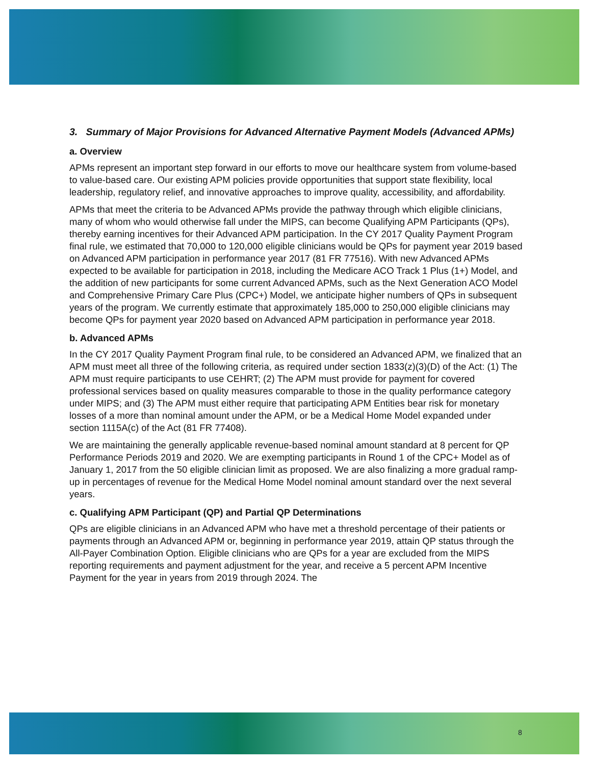3. Summary of Major Provisions for Advanced Alternative Payment Models (Advanced APMs)
a. Overview
APMs represent an important step forward in our efforts to move our healthcare system from volume-based to value-based care. Our existing APM policies provide opportunities that support state flexibility, local leadership, regulatory relief, and innovative approaches to improve quality, accessibility, and affordability.
APMs that meet the criteria to be Advanced APMs provide the pathway through which eligible clinicians, many of whom who would otherwise fall under the MIPS, can become Qualifying APM Participants (QPs), thereby earning incentives for their Advanced APM participation. In the CY 2017 Quality Payment Program final rule, we estimated that 70,000 to 120,000 eligible clinicians would be QPs for payment year 2019 based on Advanced APM participation in performance year 2017 (81 FR 77516). With new Advanced APMs expected to be available for participation in 2018, including the Medicare ACO Track 1 Plus (1+) Model, and the addition of new participants for some current Advanced APMs, such as the Next Generation ACO Model and Comprehensive Primary Care Plus (CPC+) Model, we anticipate higher numbers of QPs in subsequent years of the program. We currently estimate that approximately 185,000 to 250,000 eligible clinicians may become QPs for payment year 2020 based on Advanced APM participation in performance year 2018.
b. Advanced APMs
In the CY 2017 Quality Payment Program final rule, to be considered an Advanced APM, we finalized that an APM must meet all three of the following criteria, as required under section 1833(z)(3)(D) of the Act: (1) The APM must require participants to use CEHRT; (2) The APM must provide for payment for covered professional services based on quality measures comparable to those in the quality performance category under MIPS; and (3) The APM must either require that participating APM Entities bear risk for monetary losses of a more than nominal amount under the APM, or be a Medical Home Model expanded under section 1115A(c) of the Act (81 FR 77408).
We are maintaining the generally applicable revenue-based nominal amount standard at 8 percent for QP Performance Periods 2019 and 2020. We are exempting participants in Round 1 of the CPC+ Model as of January 1, 2017 from the 50 eligible clinician limit as proposed. We are also finalizing a more gradual ramp-up in percentages of revenue for the Medical Home Model nominal amount standard over the next several years.
c. Qualifying APM Participant (QP) and Partial QP Determinations
QPs are eligible clinicians in an Advanced APM who have met a threshold percentage of their patients or payments through an Advanced APM or, beginning in performance year 2019, attain QP status through the All-Payer Combination Option. Eligible clinicians who are QPs for a year are excluded from the MIPS reporting requirements and payment adjustment for the year, and receive a 5 percent APM Incentive Payment for the year in years from 2019 through 2024. The
8